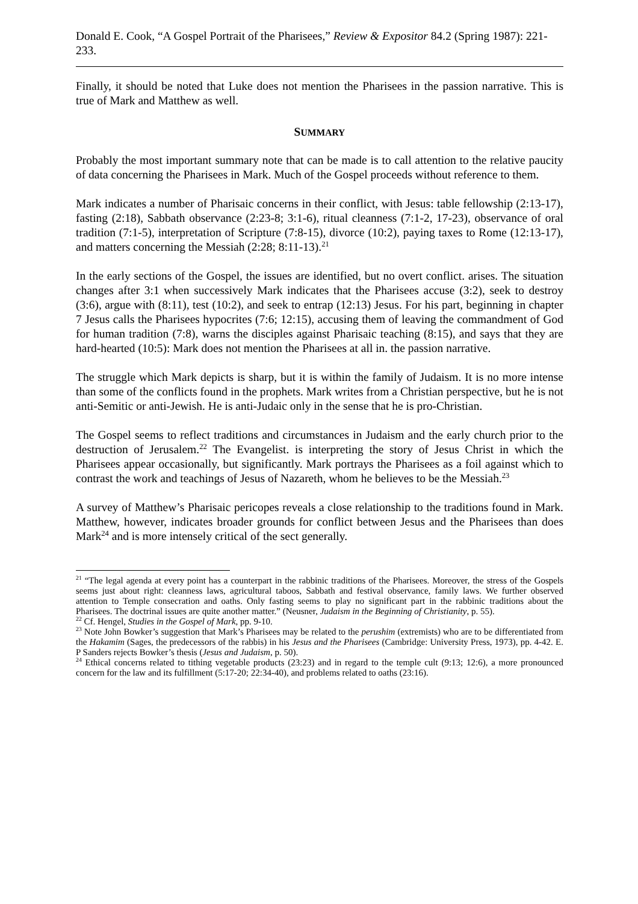Donald E. Cook, “A Gospel Portrait of the Pharisees,” Review & Expositor 84.2 (Spring 1987): 221-233.
Finally, it should be noted that Luke does not mention the Pharisees in the passion narrative. This is true of Mark and Matthew as well.
SUMMARY
Probably the most important summary note that can be made is to call attention to the relative paucity of data concerning the Pharisees in Mark. Much of the Gospel proceeds without reference to them.
Mark indicates a number of Pharisaic concerns in their conflict, with Jesus: table fellowship (2:13-17), fasting (2:18), Sabbath observance (2:23-8; 3:1-6), ritual cleanness (7:1-2, 17-23), observance of oral tradition (7:1-5), interpretation of Scripture (7:8-15), divorce (10:2), paying taxes to Rome (12:13-17), and matters concerning the Messiah (2:28; 8:11-13).<sup>21</sup>
In the early sections of the Gospel, the issues are identified, but no overt conflict. arises. The situation changes after 3:1 when successively Mark indicates that the Pharisees accuse (3:2), seek to destroy (3:6), argue with (8:11), test (10:2), and seek to entrap (12:13) Jesus. For his part, beginning in chapter 7 Jesus calls the Pharisees hypocrites (7:6; 12:15), accusing them of leaving the commandment of God for human tradition (7:8), warns the disciples against Pharisaic teaching (8:15), and says that they are hard-hearted (10:5): Mark does not mention the Pharisees at all in. the passion narrative.
The struggle which Mark depicts is sharp, but it is within the family of Judaism. It is no more intense than some of the conflicts found in the prophets. Mark writes from a Christian perspective, but he is not anti-Semitic or anti-Jewish. He is anti-Judaic only in the sense that he is pro-Christian.
The Gospel seems to reflect traditions and circumstances in Judaism and the early church prior to the destruction of Jerusalem.<sup>22</sup> The Evangelist. is interpreting the story of Jesus Christ in which the Pharisees appear occasionally, but significantly. Mark portrays the Pharisees as a foil against which to contrast the work and teachings of Jesus of Nazareth, whom he believes to be the Messiah.<sup>23</sup>
A survey of Matthew’s Pharisaic pericopes reveals a close relationship to the traditions found in Mark. Matthew, however, indicates broader grounds for conflict between Jesus and the Pharisees than does Mark<sup>24</sup> and is more intensely critical of the sect generally.
<sup>21</sup> “The legal agenda at every point has a counterpart in the rabbinic traditions of the Pharisees. Moreover, the stress of the Gospels seems just about right: cleanness laws, agricultural taboos, Sabbath and festival observance, family laws. We further observed attention to Temple consecration and oaths. Only fasting seems to play no significant part in the rabbinic traditions about the Pharisees. The doctrinal issues are quite another matter.” (Neusner, Judaism in the Beginning of Christianity, p. 55).
<sup>22</sup> Cf. Hengel, Studies in the Gospel of Mark, pp. 9-10.
<sup>23</sup> Note John Bowker’s suggestion that Mark’s Pharisees may be related to the perushim (extremists) who are to be differentiated from the Hakamim (Sages, the predecessors of the rabbis) in his Jesus and the Pharisees (Cambridge: University Press, 1973), pp. 4-42. E. P Sanders rejects Bowker’s thesis (Jesus and Judaism, p. 50).
<sup>24</sup> Ethical concerns related to tithing vegetable products (23:23) and in regard to the temple cult (9:13; 12:6), a more pronounced concern for the law and its fulfillment (5:17-20; 22:34-40), and problems related to oaths (23:16).